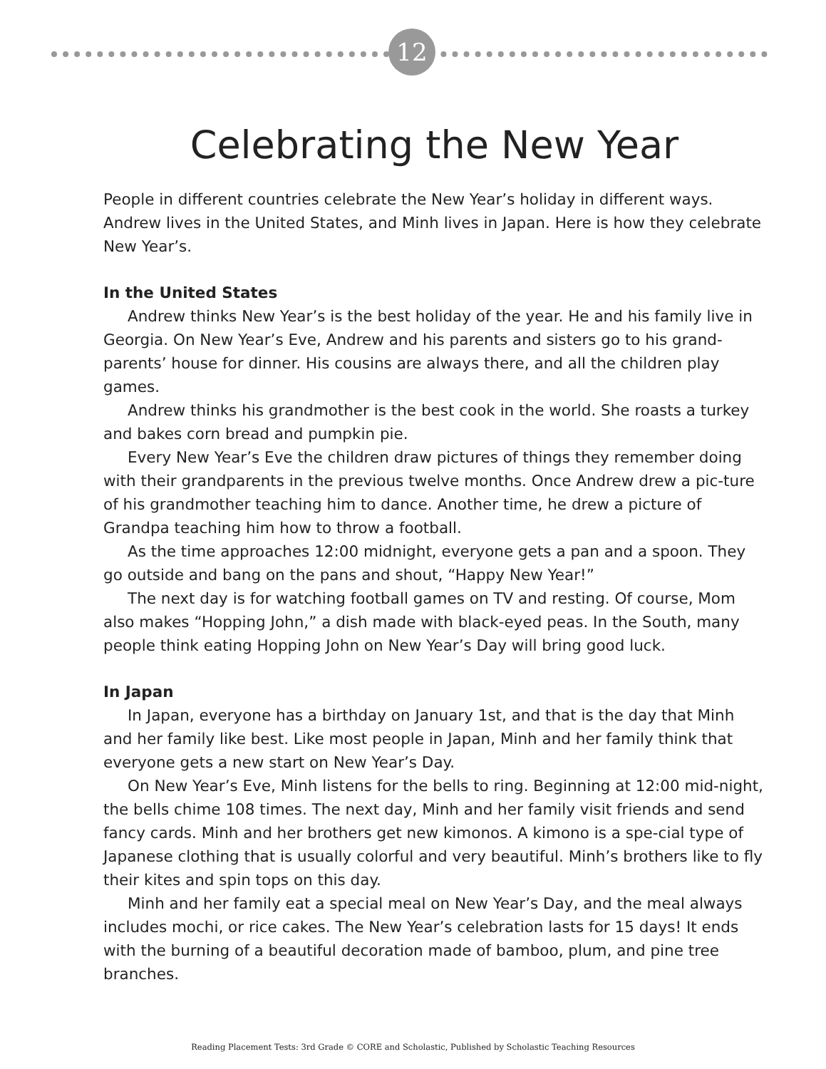12
Celebrating the New Year
People in different countries celebrate the New Year’s holiday in different ways. Andrew lives in the United States, and Minh lives in Japan. Here is how they celebrate New Year’s.
In the United States
Andrew thinks New Year’s is the best holiday of the year. He and his family live in Georgia. On New Year’s Eve, Andrew and his parents and sisters go to his grand-parents’ house for dinner. His cousins are always there, and all the children play games.
Andrew thinks his grandmother is the best cook in the world. She roasts a turkey and bakes corn bread and pumpkin pie.
Every New Year’s Eve the children draw pictures of things they remember doing with their grandparents in the previous twelve months. Once Andrew drew a pic-ture of his grandmother teaching him to dance. Another time, he drew a picture of Grandpa teaching him how to throw a football.
As the time approaches 12:00 midnight, everyone gets a pan and a spoon. They go outside and bang on the pans and shout, “Happy New Year!”
The next day is for watching football games on TV and resting. Of course, Mom also makes “Hopping John,” a dish made with black-eyed peas. In the South, many people think eating Hopping John on New Year’s Day will bring good luck.
In Japan
In Japan, everyone has a birthday on January 1st, and that is the day that Minh and her family like best. Like most people in Japan, Minh and her family think that everyone gets a new start on New Year’s Day.
On New Year’s Eve, Minh listens for the bells to ring. Beginning at 12:00 mid-night, the bells chime 108 times. The next day, Minh and her family visit friends and send fancy cards. Minh and her brothers get new kimonos. A kimono is a spe-cial type of Japanese clothing that is usually colorful and very beautiful. Minh’s brothers like to fly their kites and spin tops on this day.
Minh and her family eat a special meal on New Year’s Day, and the meal always includes mochi, or rice cakes. The New Year’s celebration lasts for 15 days! It ends with the burning of a beautiful decoration made of bamboo, plum, and pine tree branches.
Reading Placement Tests: 3rd Grade © CORE and Scholastic, Published by Scholastic Teaching Resources